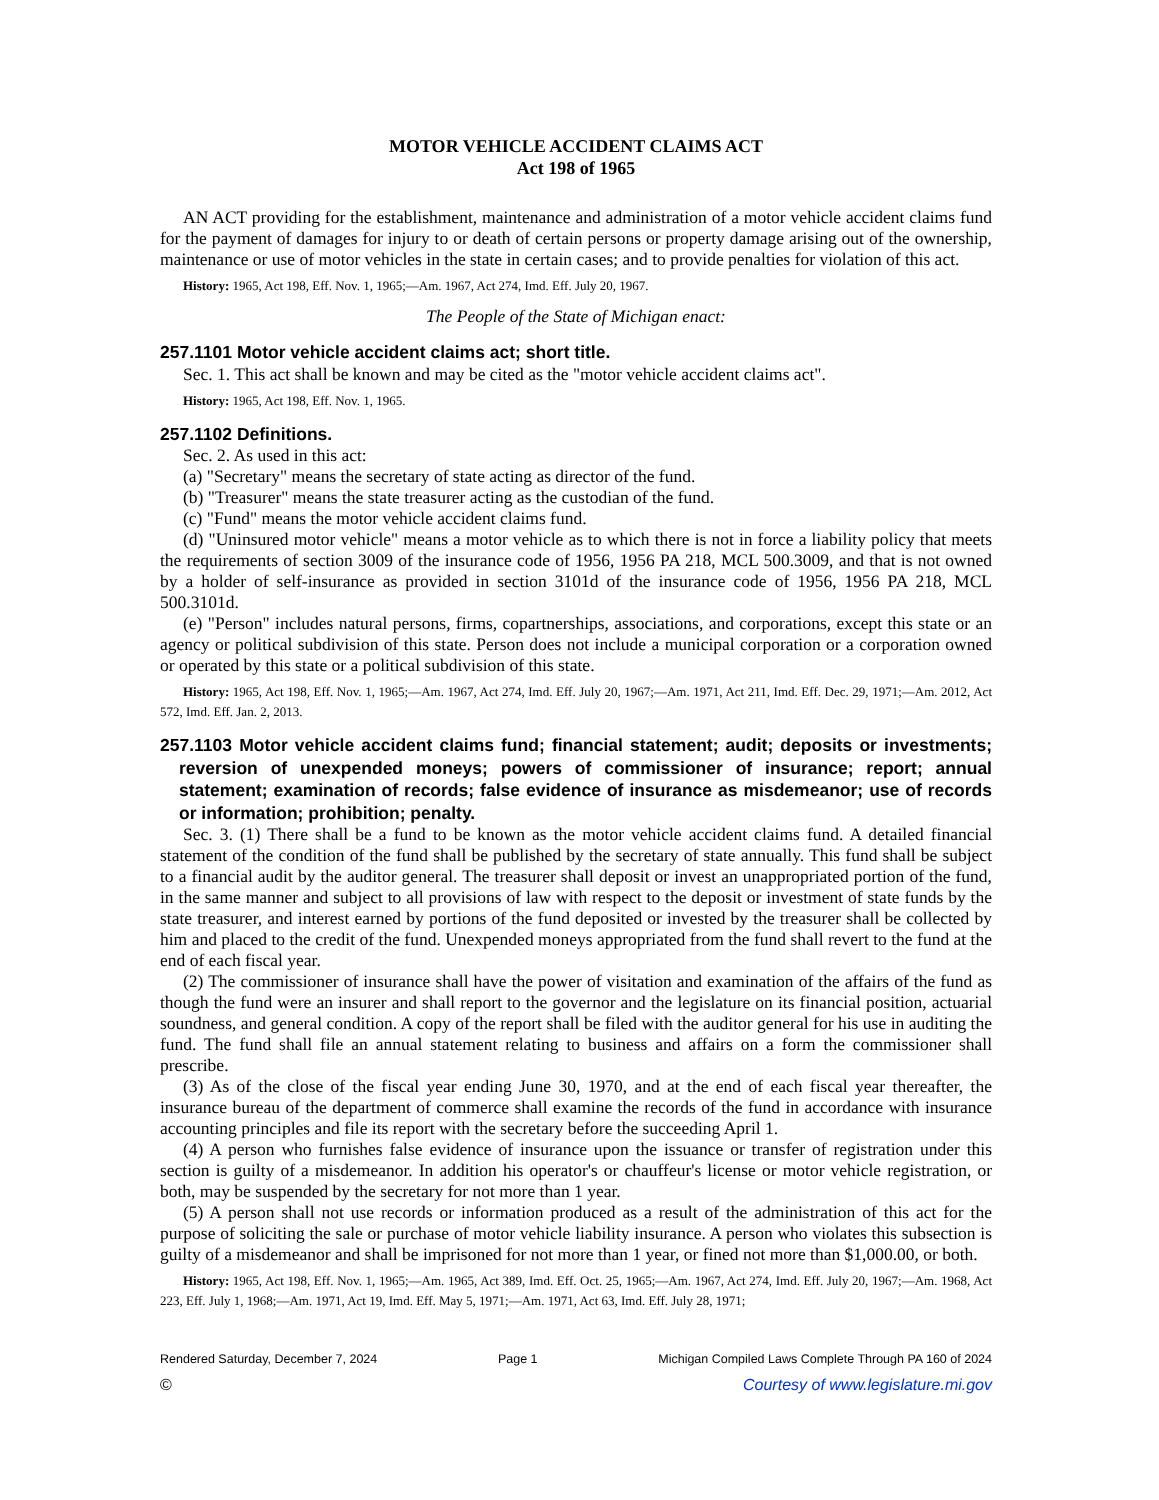MOTOR VEHICLE ACCIDENT CLAIMS ACT
Act 198 of 1965
AN ACT providing for the establishment, maintenance and administration of a motor vehicle accident claims fund for the payment of damages for injury to or death of certain persons or property damage arising out of the ownership, maintenance or use of motor vehicles in the state in certain cases; and to provide penalties for violation of this act.
History: 1965, Act 198, Eff. Nov. 1, 1965;—Am. 1967, Act 274, Imd. Eff. July 20, 1967.
The People of the State of Michigan enact:
257.1101 Motor vehicle accident claims act; short title.
Sec. 1. This act shall be known and may be cited as the "motor vehicle accident claims act".
History: 1965, Act 198, Eff. Nov. 1, 1965.
257.1102 Definitions.
Sec. 2. As used in this act:
(a) "Secretary" means the secretary of state acting as director of the fund.
(b) "Treasurer" means the state treasurer acting as the custodian of the fund.
(c) "Fund" means the motor vehicle accident claims fund.
(d) "Uninsured motor vehicle" means a motor vehicle as to which there is not in force a liability policy that meets the requirements of section 3009 of the insurance code of 1956, 1956 PA 218, MCL 500.3009, and that is not owned by a holder of self-insurance as provided in section 3101d of the insurance code of 1956, 1956 PA 218, MCL 500.3101d.
(e) "Person" includes natural persons, firms, copartnerships, associations, and corporations, except this state or an agency or political subdivision of this state. Person does not include a municipal corporation or a corporation owned or operated by this state or a political subdivision of this state.
History: 1965, Act 198, Eff. Nov. 1, 1965;—Am. 1967, Act 274, Imd. Eff. July 20, 1967;—Am. 1971, Act 211, Imd. Eff. Dec. 29, 1971;—Am. 2012, Act 572, Imd. Eff. Jan. 2, 2013.
257.1103 Motor vehicle accident claims fund; financial statement; audit; deposits or investments; reversion of unexpended moneys; powers of commissioner of insurance; report; annual statement; examination of records; false evidence of insurance as misdemeanor; use of records or information; prohibition; penalty.
Sec. 3. (1) There shall be a fund to be known as the motor vehicle accident claims fund. A detailed financial statement of the condition of the fund shall be published by the secretary of state annually. This fund shall be subject to a financial audit by the auditor general. The treasurer shall deposit or invest an unappropriated portion of the fund, in the same manner and subject to all provisions of law with respect to the deposit or investment of state funds by the state treasurer, and interest earned by portions of the fund deposited or invested by the treasurer shall be collected by him and placed to the credit of the fund. Unexpended moneys appropriated from the fund shall revert to the fund at the end of each fiscal year.
(2) The commissioner of insurance shall have the power of visitation and examination of the affairs of the fund as though the fund were an insurer and shall report to the governor and the legislature on its financial position, actuarial soundness, and general condition. A copy of the report shall be filed with the auditor general for his use in auditing the fund. The fund shall file an annual statement relating to business and affairs on a form the commissioner shall prescribe.
(3) As of the close of the fiscal year ending June 30, 1970, and at the end of each fiscal year thereafter, the insurance bureau of the department of commerce shall examine the records of the fund in accordance with insurance accounting principles and file its report with the secretary before the succeeding April 1.
(4) A person who furnishes false evidence of insurance upon the issuance or transfer of registration under this section is guilty of a misdemeanor. In addition his operator's or chauffeur's license or motor vehicle registration, or both, may be suspended by the secretary for not more than 1 year.
(5) A person shall not use records or information produced as a result of the administration of this act for the purpose of soliciting the sale or purchase of motor vehicle liability insurance. A person who violates this subsection is guilty of a misdemeanor and shall be imprisoned for not more than 1 year, or fined not more than $1,000.00, or both.
History: 1965, Act 198, Eff. Nov. 1, 1965;—Am. 1965, Act 389, Imd. Eff. Oct. 25, 1965;—Am. 1967, Act 274, Imd. Eff. July 20, 1967;—Am. 1968, Act 223, Eff. July 1, 1968;—Am. 1971, Act 19, Imd. Eff. May 5, 1971;—Am. 1971, Act 63, Imd. Eff. July 28, 1971;
Rendered Saturday, December 7, 2024 Page 1 Michigan Compiled Laws Complete Through PA 160 of 2024
© Courtesy of www.legislature.mi.gov